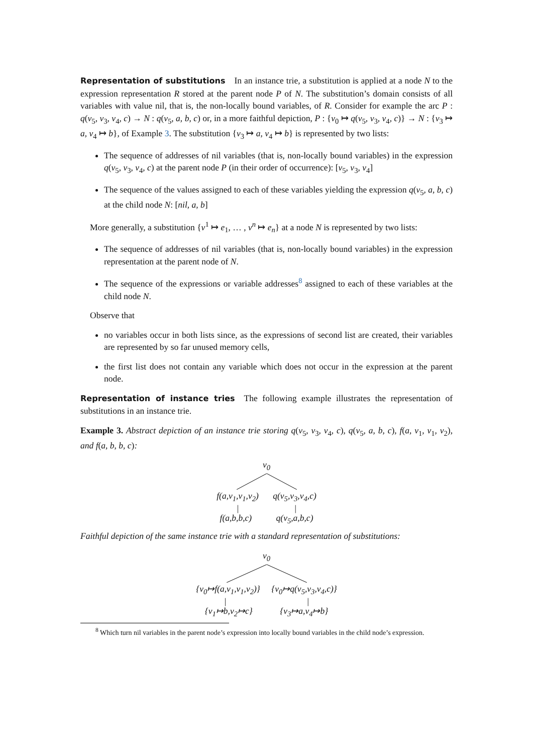Representation of substitutions In an instance trie, a substitution is applied at a node N to the expression representation R stored at the parent node P of N. The substitution’s domain consists of all variables with value nil, that is, the non-locally bound variables, of R. Consider for example the arc P : q(v<sub>5</sub>, v<sub>3</sub>, v<sub>4</sub>, c) → N : q(v<sub>5</sub>, a, b, c) or, in a more faithful depiction, P : {v<sub>0</sub> ↦ q(v<sub>5</sub>, v<sub>3</sub>, v<sub>4</sub>, c)} → N : {v<sub>3</sub> ↦ a, v<sub>4</sub> ↦ b}, of Example 3. The substitution {v<sub>3</sub> ↦ a, v<sub>4</sub> ↦ b} is represented by two lists:
The sequence of addresses of nil variables (that is, non-locally bound variables) in the expression q(v<sub>5</sub>, v<sub>3</sub>, v<sub>4</sub>, c) at the parent node P (in their order of occurrence): [v<sub>5</sub>, v<sub>3</sub>, v<sub>4</sub>]
The sequence of the values assigned to each of these variables yielding the expression q(v<sub>5</sub>, a, b, c) at the child node N: [nil, a, b]
More generally, a substitution {v<sup>1</sup> ↦ e<sub>1</sub>, … , v<sup>n</sup> ↦ e<sub>n</sub>} at a node N is represented by two lists:
The sequence of addresses of nil variables (that is, non-locally bound variables) in the expression representation at the parent node of N.
The sequence of the expressions or variable addresses<sup>8</sup> assigned to each of these variables at the child node N.
Observe that
no variables occur in both lists since, as the expressions of second list are created, their variables are represented by so far unused memory cells,
the first list does not contain any variable which does not occur in the expression at the parent node.
Representation of instance tries The following example illustrates the representation of substitutions in an instance trie.
Example 3. Abstract depiction of an instance trie storing q(v<sub>5</sub>, v<sub>3</sub>, v<sub>4</sub>, c), q(v<sub>5</sub>, a, b, c), f(a, v<sub>1</sub>, v<sub>1</sub>, v<sub>2</sub>), and f(a, b, b, c):
v<sub>0</sub>
f(a,v<sub>1</sub>,v<sub>1</sub>,v<sub>2</sub>) q(v<sub>5</sub>,v<sub>3</sub>,v<sub>4</sub>,c)
| |
f(a,b,b,c) q(v<sub>5</sub>,a,b,c)
Faithful depiction of the same instance trie with a standard representation of substitutions:
v<sub>0</sub>
{v<sub>0</sub>↦f(a,v<sub>1</sub>,v<sub>1</sub>,v<sub>2</sub>)} {v<sub>0</sub>↦q(v<sub>5</sub>,v<sub>3</sub>,v<sub>4</sub>,c)}
| |
{v<sub>1</sub>↦b,v<sub>2</sub>↦c} {v<sub>3</sub>↦a,v<sub>4</sub>↦b}
<sup>8</sup> Which turn nil variables in the parent node’s expression into locally bound variables in the child node’s expression.